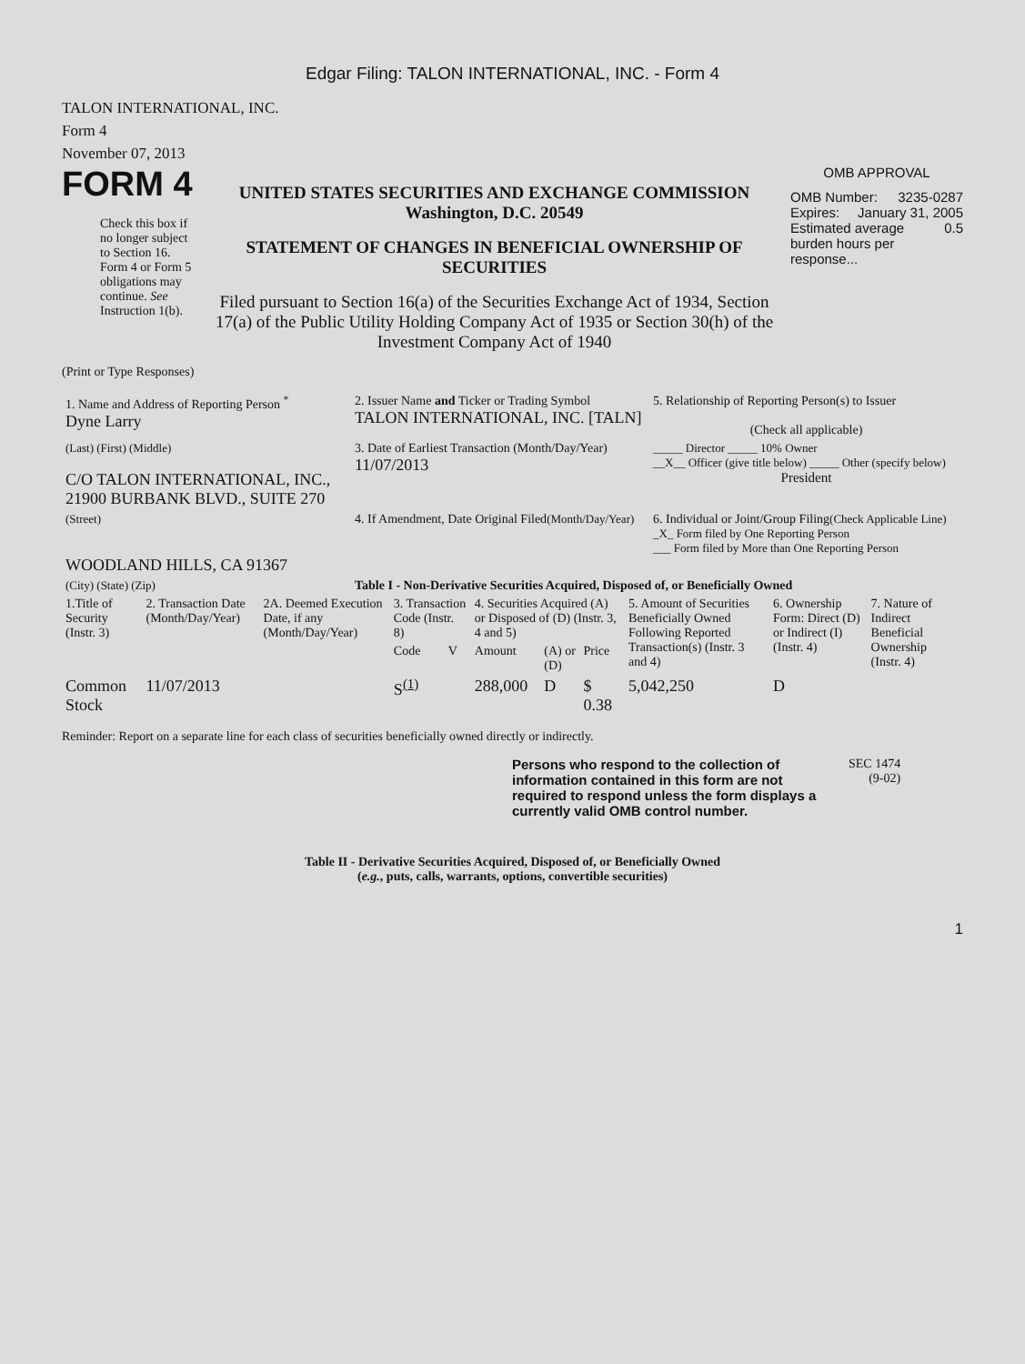Edgar Filing: TALON INTERNATIONAL, INC. - Form 4
TALON INTERNATIONAL, INC.
Form 4
November 07, 2013
FORM 4
Check this box if no longer subject to Section 16. Form 4 or Form 5 obligations may continue. See Instruction 1(b).
UNITED STATES SECURITIES AND EXCHANGE COMMISSION
Washington, D.C. 20549
STATEMENT OF CHANGES IN BENEFICIAL OWNERSHIP OF SECURITIES
Filed pursuant to Section 16(a) of the Securities Exchange Act of 1934, Section 17(a) of the Public Utility Holding Company Act of 1935 or Section 30(h) of the Investment Company Act of 1940
OMB APPROVAL
OMB Number: 3235-0287
Expires: January 31, 2005
Estimated average burden hours per response... 0.5
(Print or Type Responses)
| 1. Name and Address of Reporting Person <sup>*</sup> Dyne Larry | 2. Issuer Name and Ticker or Trading Symbol TALON INTERNATIONAL, INC. [TALN] | 5. Relationship of Reporting Person(s) to Issuer (Check all applicable) |
| (Last) (First) (Middle) C/O TALON INTERNATIONAL, INC., 21900 BURBANK BLVD., SUITE 270 | 3. Date of Earliest Transaction (Month/Day/Year) 11/07/2013 | _____ Director _____ 10% Owner __X__ Officer (give title below) _____ Other (specify below) President |
| (Street) WOODLAND HILLS, CA 91367 | 4. If Amendment, Date Original Filed (Month/Day/Year) | 6. Individual or Joint/Group Filing (Check Applicable Line) _X_ Form filed by One Reporting Person ___ Form filed by More than One Reporting Person |
| (City) (State) (Zip) | Table I - Non-Derivative Securities Acquired, Disposed of, or Beneficially Owned | |
| 1.Title of Security (Instr. 3) | 2. Transaction Date (Month/Day/Year) | 2A. Deemed Execution Date, if any (Month/Day/Year) | 3. Transaction Code (Instr. 8) | | 4. Securities Acquired (A) or Disposed of (D) (Instr. 3, 4 and 5) | | | 5. Amount of Securities Beneficially Owned Following Reported Transaction(s) (Instr. 3 and 4) | 6. Ownership Form: Direct (D) or Indirect (I) (Instr. 4) | 7. Nature of Indirect Beneficial Ownership (Instr. 4) |
| --- | --- | --- | --- | --- | --- | --- | --- | --- | --- | --- |
| | | | Code | V | Amount | (A) or (D) | Price | | | |
| Common Stock | 11/07/2013 | | S<sup>(1)</sup> | | 288,000 | D | $ 0.38 | 5,042,250 | D | |
Reminder: Report on a separate line for each class of securities beneficially owned directly or indirectly.
Persons who respond to the collection of information contained in this form are not required to respond unless the form displays a currently valid OMB control number.
SEC 1474
(9-02)
Table II - Derivative Securities Acquired, Disposed of, or Beneficially Owned
(e.g., puts, calls, warrants, options, convertible securities)
1